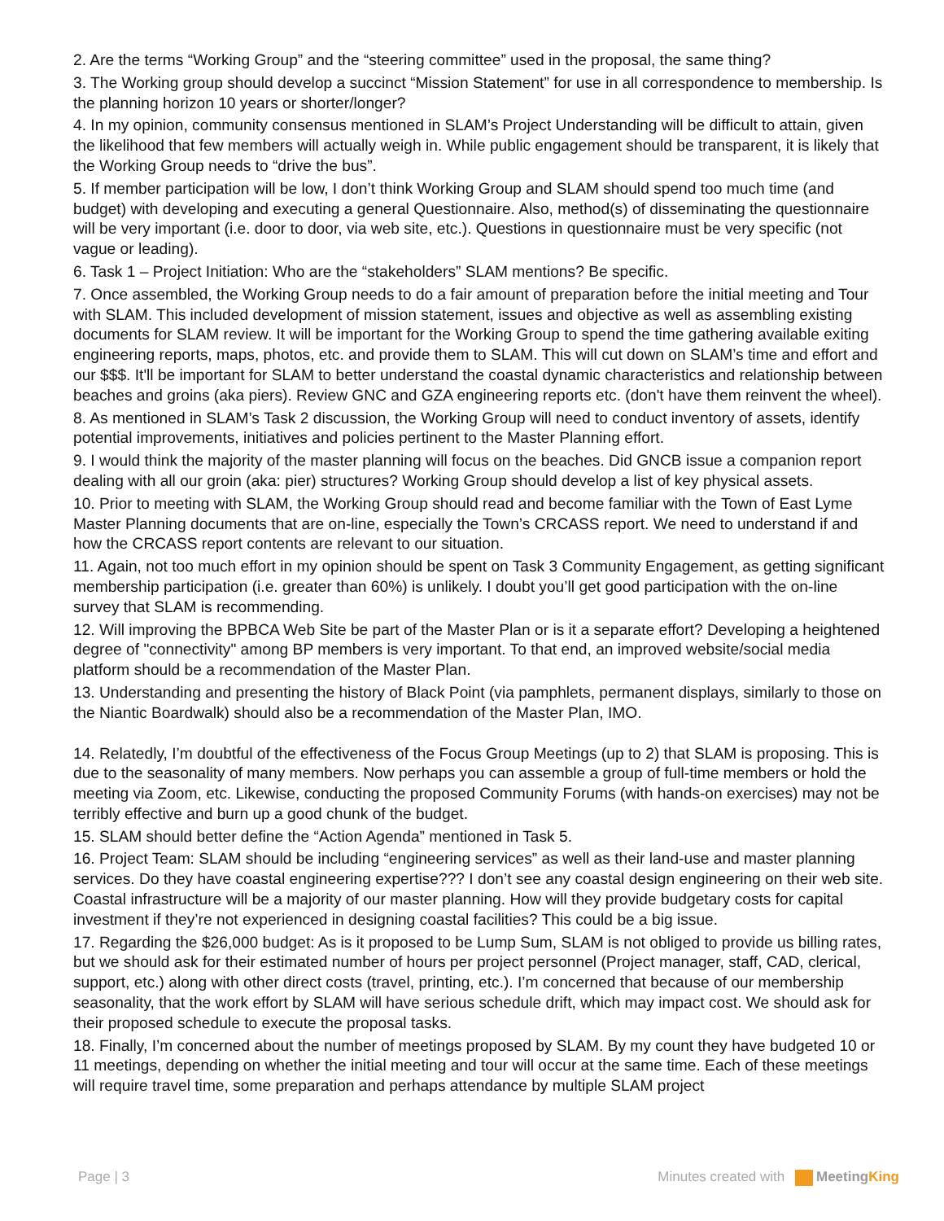2. Are the terms “Working Group” and the “steering committee” used in the proposal, the same thing?
3. The Working group should develop a succinct “Mission Statement” for use in all correspondence to membership. Is the planning horizon 10 years or shorter/longer?
4. In my opinion, community consensus mentioned in SLAM’s Project Understanding will be difficult to attain, given the likelihood that few members will actually weigh in. While public engagement should be transparent, it is likely that the Working Group needs to “drive the bus”.
5. If member participation will be low, I don’t think Working Group and SLAM should spend too much time (and budget) with developing and executing a general Questionnaire. Also, method(s) of disseminating the questionnaire will be very important (i.e. door to door, via web site, etc.). Questions in questionnaire must be very specific (not vague or leading).
6. Task 1 – Project Initiation: Who are the “stakeholders” SLAM mentions? Be specific.
7. Once assembled, the Working Group needs to do a fair amount of preparation before the initial meeting and Tour with SLAM. This included development of mission statement, issues and objective as well as assembling existing documents for SLAM review. It will be important for the Working Group to spend the time gathering available exiting engineering reports, maps, photos, etc. and provide them to SLAM. This will cut down on SLAM’s time and effort and our $$$. It'll be important for SLAM to better understand the coastal dynamic characteristics and relationship between beaches and groins (aka piers). Review GNC and GZA engineering reports etc. (don't have them reinvent the wheel).
8. As mentioned in SLAM’s Task 2 discussion, the Working Group will need to conduct inventory of assets, identify potential improvements, initiatives and policies pertinent to the Master Planning effort.
9. I would think the majority of the master planning will focus on the beaches. Did GNCB issue a companion report dealing with all our groin (aka: pier) structures? Working Group should develop a list of key physical assets.
10. Prior to meeting with SLAM, the Working Group should read and become familiar with the Town of East Lyme Master Planning documents that are on-line, especially the Town’s CRCASS report. We need to understand if and how the CRCASS report contents are relevant to our situation.
11. Again, not too much effort in my opinion should be spent on Task 3 Community Engagement, as getting significant membership participation (i.e. greater than 60%) is unlikely. I doubt you’ll get good participation with the on-line survey that SLAM is recommending.
12. Will improving the BPBCA Web Site be part of the Master Plan or is it a separate effort? Developing a heightened degree of "connectivity" among BP members is very important. To that end, an improved website/social media platform should be a recommendation of the Master Plan.
13. Understanding and presenting the history of Black Point (via pamphlets, permanent displays, similarly to those on the Niantic Boardwalk) should also be a recommendation of the Master Plan, IMO.
14. Relatedly, I’m doubtful of the effectiveness of the Focus Group Meetings (up to 2) that SLAM is proposing. This is due to the seasonality of many members. Now perhaps you can assemble a group of full-time members or hold the meeting via Zoom, etc. Likewise, conducting the proposed Community Forums (with hands-on exercises) may not be terribly effective and burn up a good chunk of the budget.
15. SLAM should better define the “Action Agenda” mentioned in Task 5.
16. Project Team: SLAM should be including “engineering services” as well as their land-use and master planning services. Do they have coastal engineering expertise??? I don’t see any coastal design engineering on their web site. Coastal infrastructure will be a majority of our master planning. How will they provide budgetary costs for capital investment if they’re not experienced in designing coastal facilities? This could be a big issue.
17. Regarding the $26,000 budget: As is it proposed to be Lump Sum, SLAM is not obliged to provide us billing rates, but we should ask for their estimated number of hours per project personnel (Project manager, staff, CAD, clerical, support, etc.) along with other direct costs (travel, printing, etc.). I’m concerned that because of our membership seasonality, that the work effort by SLAM will have serious schedule drift, which may impact cost. We should ask for their proposed schedule to execute the proposal tasks.
18. Finally, I’m concerned about the number of meetings proposed by SLAM. By my count they have budgeted 10 or 11 meetings, depending on whether the initial meeting and tour will occur at the same time. Each of these meetings will require travel time, some preparation and perhaps attendance by multiple SLAM project
Page | 3 Minutes created with MeetingKing